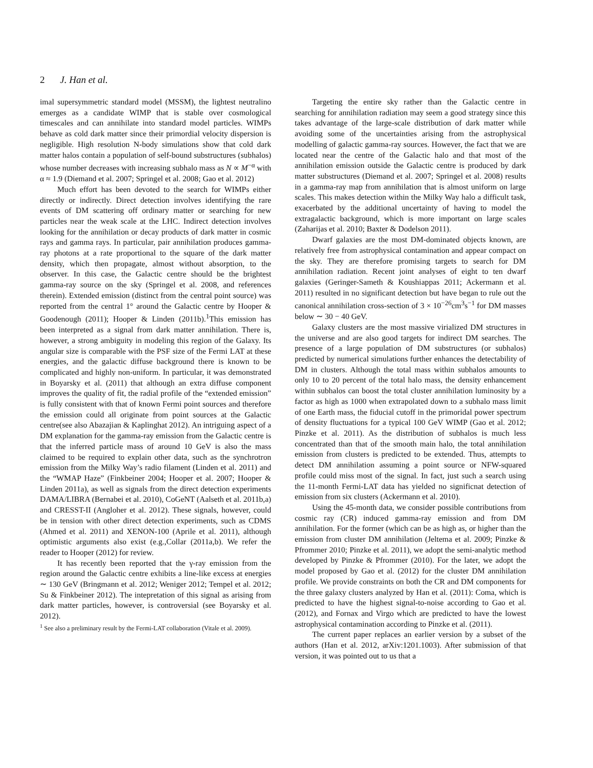2 J. Han et al.
imal supersymmetric standard model (MSSM), the lightest neutralino emerges as a candidate WIMP that is stable over cosmological timescales and can annihilate into standard model particles. WIMPs behave as cold dark matter since their primordial velocity dispersion is negligible. High resolution N-body simulations show that cold dark matter halos contain a population of self-bound substructures (subhalos) whose number decreases with increasing subhalo mass as N ∝ M<sup>−α</sup> with α ≈ 1.9 (Diemand et al. 2007; Springel et al. 2008; Gao et al. 2012)
Much effort has been devoted to the search for WIMPs either directly or indirectly. Direct detection involves identifying the rare events of DM scattering off ordinary matter or searching for new particles near the weak scale at the LHC. Indirect detection involves looking for the annihilation or decay products of dark matter in cosmic rays and gamma rays. In particular, pair annihilation produces gamma-ray photons at a rate proportional to the square of the dark matter density, which then propagate, almost without absorption, to the observer. In this case, the Galactic centre should be the brightest gamma-ray source on the sky (Springel et al. 2008, and references therein). Extended emission (distinct from the central point source) was reported from the central 1° around the Galactic centre by Hooper & Goodenough (2011); Hooper & Linden (2011b).<sup>1</sup>This emission has been interpreted as a signal from dark matter annihilation. There is, however, a strong ambiguity in modeling this region of the Galaxy. Its angular size is comparable with the PSF size of the Fermi LAT at these energies, and the galactic diffuse background there is known to be complicated and highly non-uniform. In particular, it was demonstrated in Boyarsky et al. (2011) that although an extra diffuse component improves the quality of fit, the radial profile of the “extended emission” is fully consistent with that of known Fermi point sources and therefore the emission could all originate from point sources at the Galactic centre(see also Abazajian & Kaplinghat 2012). An intriguing aspect of a DM explanation for the gamma-ray emission from the Galactic centre is that the inferred particle mass of around 10 GeV is also the mass claimed to be required to explain other data, such as the synchrotron emission from the Milky Way’s radio filament (Linden et al. 2011) and the “WMAP Haze” (Finkbeiner 2004; Hooper et al. 2007; Hooper & Linden 2011a), as well as signals from the direct detection experiments DAMA/LIBRA (Bernabei et al. 2010), CoGeNT (Aalseth et al. 2011b,a) and CRESST-II (Angloher et al. 2012). These signals, however, could be in tension with other direct detection experiments, such as CDMS (Ahmed et al. 2011) and XENON-100 (Aprile et al. 2011), although optimistic arguments also exist (e.g.,Collar (2011a,b). We refer the reader to Hooper (2012) for review.
It has recently been reported that the γ-ray emission from the region around the Galactic centre exhibits a line-like excess at energies ∼ 130 GeV (Bringmann et al. 2012; Weniger 2012; Tempel et al. 2012; Su & Finkbeiner 2012). The intepretation of this signal as arising from dark matter particles, however, is controversial (see Boyarsky et al. 2012).
<sup>1</sup> See also a preliminary result by the Fermi-LAT collaboration (Vitale et al. 2009).
Targeting the entire sky rather than the Galactic centre in searching for annihilation radiation may seem a good strategy since this takes advantage of the large-scale distribution of dark matter while avoiding some of the uncertainties arising from the astrophysical modelling of galactic gamma-ray sources. However, the fact that we are located near the centre of the Galactic halo and that most of the annihilation emission outside the Galactic centre is produced by dark matter substructures (Diemand et al. 2007; Springel et al. 2008) results in a gamma-ray map from annihilation that is almost uniform on large scales. This makes detection within the Milky Way halo a difficult task, exacerbated by the additional uncertainty of having to model the extragalactic background, which is more important on large scales (Zaharijas et al. 2010; Baxter & Dodelson 2011).
Dwarf galaxies are the most DM-dominated objects known, are relatively free from astrophysical contamination and appear compact on the sky. They are therefore promising targets to search for DM annihilation radiation. Recent joint analyses of eight to ten dwarf galaxies (Geringer-Sameth & Koushiappas 2011; Ackermann et al. 2011) resulted in no significant detection but have began to rule out the canonical annihilation cross-section of 3 × 10<sup>−26</sup>cm<sup>3</sup>s<sup>−1</sup> for DM masses below ∼ 30 − 40 GeV.
Galaxy clusters are the most massive virialized DM structures in the universe and are also good targets for indirect DM searches. The presence of a large population of DM substructures (or subhalos) predicted by numerical simulations further enhances the detectability of DM in clusters. Although the total mass within subhalos amounts to only 10 to 20 percent of the total halo mass, the density enhancement within subhalos can boost the total cluster annihilation luminosity by a factor as high as 1000 when extrapolated down to a subhalo mass limit of one Earth mass, the fiducial cutoff in the primoridal power spectrum of density fluctuations for a typical 100 GeV WIMP (Gao et al. 2012; Pinzke et al. 2011). As the distribution of subhalos is much less concentrated than that of the smooth main halo, the total annihilation emission from clusters is predicted to be extended. Thus, attempts to detect DM annihilation assuming a point source or NFW-squared profile could miss most of the signal. In fact, just such a search using the 11-month Fermi-LAT data has yielded no significnat detection of emission from six clusters (Ackermann et al. 2010).
Using the 45-month data, we consider possible contributions from cosmic ray (CR) induced gamma-ray emission and from DM annihilation. For the former (which can be as high as, or higher than the emission from cluster DM annihilation (Jeltema et al. 2009; Pinzke & Pfrommer 2010; Pinzke et al. 2011), we adopt the semi-analytic method developed by Pinzke & Pfrommer (2010). For the later, we adopt the model proposed by Gao et al. (2012) for the cluster DM annihilation profile. We provide constraints on both the CR and DM components for the three galaxy clusters analyzed by Han et al. (2011): Coma, which is predicted to have the highest signal-to-noise according to Gao et al. (2012), and Fornax and Virgo which are predicted to have the lowest astrophysical contamination according to Pinzke et al. (2011).
The current paper replaces an earlier version by a subset of the authors (Han et al. 2012, arXiv:1201.1003). After submission of that version, it was pointed out to us that a